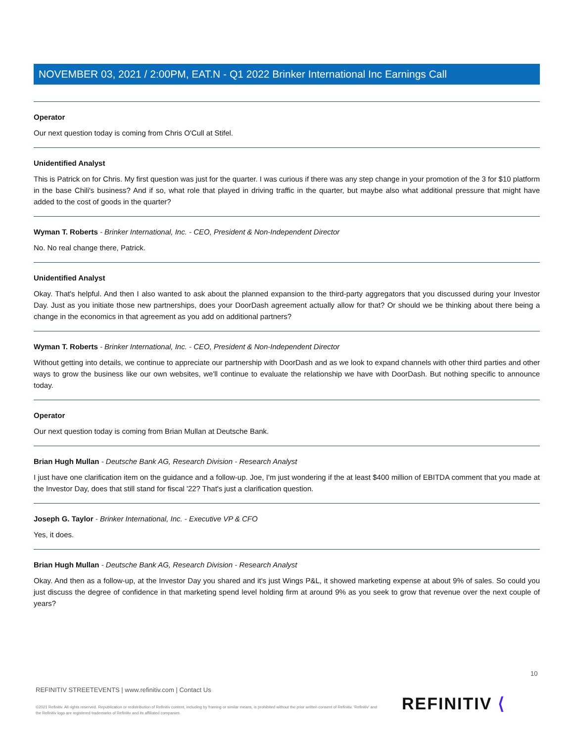NOVEMBER 03, 2021 / 2:00PM, EAT.N - Q1 2022 Brinker International Inc Earnings Call
Operator
Our next question today is coming from Chris O'Cull at Stifel.
Unidentified Analyst
This is Patrick on for Chris. My first question was just for the quarter. I was curious if there was any step change in your promotion of the 3 for $10 platform in the base Chili's business? And if so, what role that played in driving traffic in the quarter, but maybe also what additional pressure that might have added to the cost of goods in the quarter?
Wyman T. Roberts - Brinker International, Inc. - CEO, President & Non-Independent Director
No. No real change there, Patrick.
Unidentified Analyst
Okay. That's helpful. And then I also wanted to ask about the planned expansion to the third-party aggregators that you discussed during your Investor Day. Just as you initiate those new partnerships, does your DoorDash agreement actually allow for that? Or should we be thinking about there being a change in the economics in that agreement as you add on additional partners?
Wyman T. Roberts - Brinker International, Inc. - CEO, President & Non-Independent Director
Without getting into details, we continue to appreciate our partnership with DoorDash and as we look to expand channels with other third parties and other ways to grow the business like our own websites, we'll continue to evaluate the relationship we have with DoorDash. But nothing specific to announce today.
Operator
Our next question today is coming from Brian Mullan at Deutsche Bank.
Brian Hugh Mullan - Deutsche Bank AG, Research Division - Research Analyst
I just have one clarification item on the guidance and a follow-up. Joe, I'm just wondering if the at least $400 million of EBITDA comment that you made at the Investor Day, does that still stand for fiscal '22? That's just a clarification question.
Joseph G. Taylor - Brinker International, Inc. - Executive VP & CFO
Yes, it does.
Brian Hugh Mullan - Deutsche Bank AG, Research Division - Research Analyst
Okay. And then as a follow-up, at the Investor Day you shared and it's just Wings P&L, it showed marketing expense at about 9% of sales. So could you just discuss the degree of confidence in that marketing spend level holding firm at around 9% as you seek to grow that revenue over the next couple of years?
10
REFINITIV STREETEVENTS | www.refinitiv.com | Contact Us
©2021 Refinitiv. All rights reserved. Republication or redistribution of Refinitiv content, including by framing or similar means, is prohibited without the prior written consent of Refinitiv. 'Refinitiv' and the Refinitiv logo are registered trademarks of Refinitiv and its affiliated companies.
REFINITIV ⟨